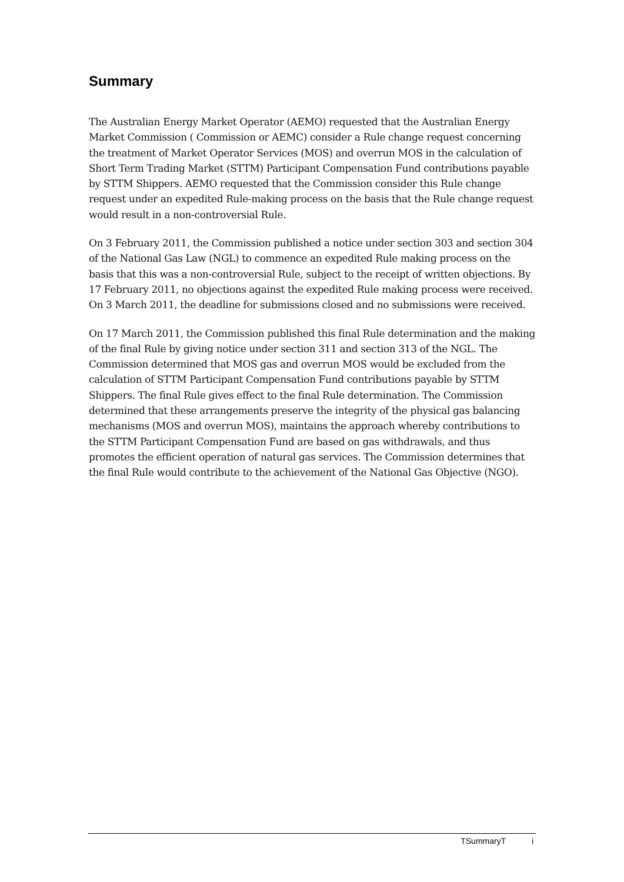Summary
The Australian Energy Market Operator (AEMO) requested that the Australian Energy Market Commission ( Commission or AEMC) consider a Rule change request concerning the treatment of Market Operator Services (MOS) and overrun MOS in the calculation of Short Term Trading Market (STTM) Participant Compensation Fund contributions payable by STTM Shippers. AEMO requested that the Commission consider this Rule change request under an expedited Rule-making process on the basis that the Rule change request would result in a non-controversial Rule.
On 3 February 2011, the Commission published a notice under section 303 and section 304 of the National Gas Law (NGL) to commence an expedited Rule making process on the basis that this was a non-controversial Rule, subject to the receipt of written objections. By 17 February 2011, no objections against the expedited Rule making process were received. On 3 March 2011, the deadline for submissions closed and no submissions were received.
On 17 March 2011, the Commission published this final Rule determination and the making of the final Rule by giving notice under section 311 and section 313 of the NGL. The Commission determined that MOS gas and overrun MOS would be excluded from the calculation of STTM Participant Compensation Fund contributions payable by STTM Shippers. The final Rule gives effect to the final Rule determination. The Commission determined that these arrangements preserve the integrity of the physical gas balancing mechanisms (MOS and overrun MOS), maintains the approach whereby contributions to the STTM Participant Compensation Fund are based on gas withdrawals, and thus promotes the efficient operation of natural gas services. The Commission determines that the final Rule would contribute to the achievement of the National Gas Objective (NGO).
TSummaryT i